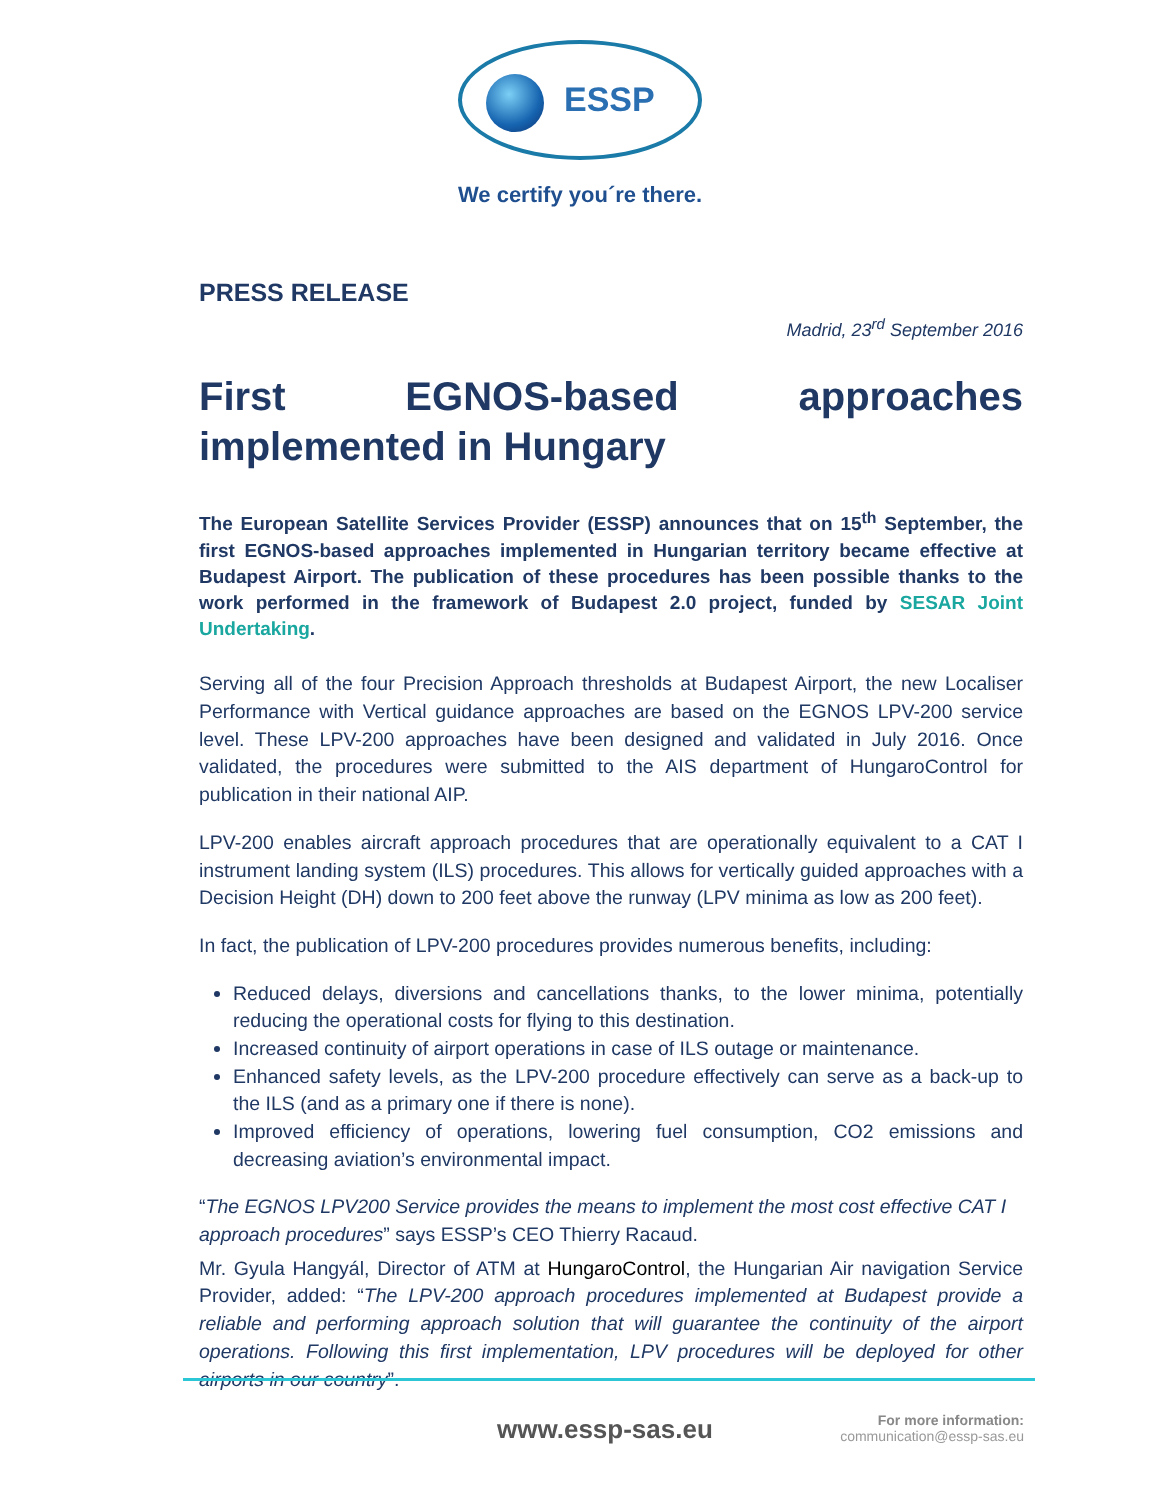ESSP
We certify you´re there.
PRESS RELEASE
Madrid, 23<sup>rd</sup> September 2016
First EGNOS-based approaches implemented in Hungary
The European Satellite Services Provider (ESSP) announces that on 15<sup>th</sup> September, the first EGNOS-based approaches implemented in Hungarian territory became effective at Budapest Airport. The publication of these procedures has been possible thanks to the work performed in the framework of Budapest 2.0 project, funded by SESAR Joint Undertaking.
Serving all of the four Precision Approach thresholds at Budapest Airport, the new Localiser Performance with Vertical guidance approaches are based on the EGNOS LPV-200 service level. These LPV-200 approaches have been designed and validated in July 2016. Once validated, the procedures were submitted to the AIS department of HungaroControl for publication in their national AIP.
LPV-200 enables aircraft approach procedures that are operationally equivalent to a CAT I instrument landing system (ILS) procedures. This allows for vertically guided approaches with a Decision Height (DH) down to 200 feet above the runway (LPV minima as low as 200 feet).
In fact, the publication of LPV-200 procedures provides numerous benefits, including:
Reduced delays, diversions and cancellations thanks, to the lower minima, potentially reducing the operational costs for flying to this destination.
Increased continuity of airport operations in case of ILS outage or maintenance.
Enhanced safety levels, as the LPV-200 procedure effectively can serve as a back-up to the ILS (and as a primary one if there is none).
Improved efficiency of operations, lowering fuel consumption, CO2 emissions and decreasing aviation’s environmental impact.
“The EGNOS LPV200 Service provides the means to implement the most cost effective CAT I approach procedures” says ESSP’s CEO Thierry Racaud.
Mr. Gyula Hangyál, Director of ATM at HungaroControl, the Hungarian Air navigation Service Provider, added: “The LPV-200 approach procedures implemented at Budapest provide a reliable and performing approach solution that will guarantee the continuity of the airport operations. Following this first implementation, LPV procedures will be deployed for other airports in our country”.
www.essp-sas.eu
For more information:
communication@essp-sas.eu